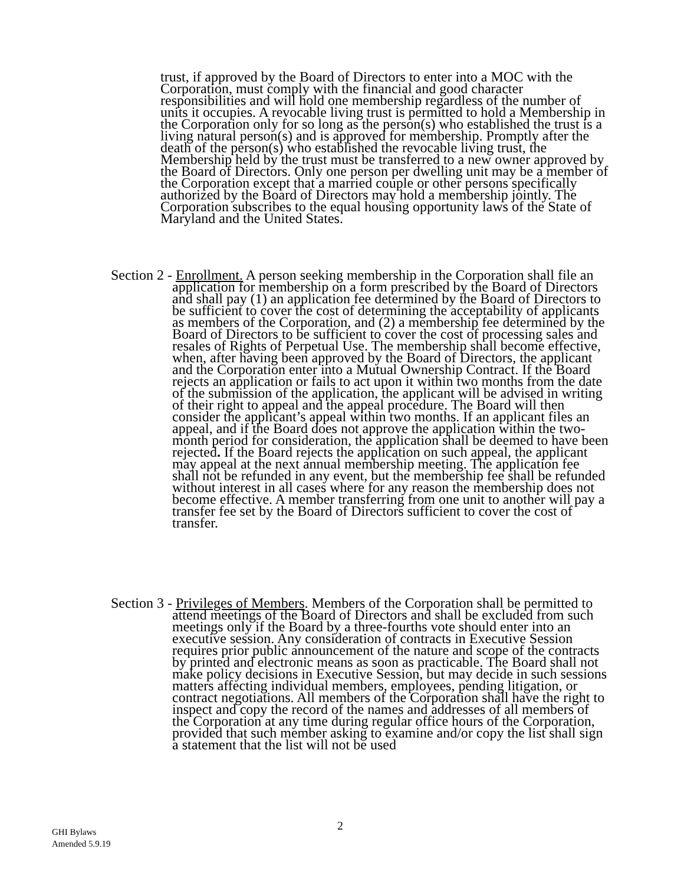trust, if approved by the Board of Directors to enter into a MOC with the Corporation, must comply with the financial and good character responsibilities and will hold one membership regardless of the number of units it occupies. A revocable living trust is permitted to hold a Membership in the Corporation only for so long as the person(s) who established the trust is a living natural person(s) and is approved for membership. Promptly after the death of the person(s) who established the revocable living trust, the Membership held by the trust must be transferred to a new owner approved by the Board of Directors. Only one person per dwelling unit may be a member of the Corporation except that a married couple or other persons specifically authorized by the Board of Directors may hold a membership jointly. The Corporation subscribes to the equal housing opportunity laws of the State of Maryland and the United States.
Section 2 - Enrollment. A person seeking membership in the Corporation shall file an application for membership on a form prescribed by the Board of Directors and shall pay (1) an application fee determined by the Board of Directors to be sufficient to cover the cost of determining the acceptability of applicants as members of the Corporation, and (2) a membership fee determined by the Board of Directors to be sufficient to cover the cost of processing sales and resales of Rights of Perpetual Use. The membership shall become effective, when, after having been approved by the Board of Directors, the applicant and the Corporation enter into a Mutual Ownership Contract. If the Board rejects an application or fails to act upon it within two months from the date of the submission of the application, the applicant will be advised in writing of their right to appeal and the appeal procedure. The Board will then consider the applicant’s appeal within two months. If an applicant files an appeal, and if the Board does not approve the application within the two-month period for consideration, the application shall be deemed to have been rejected. If the Board rejects the application on such appeal, the applicant may appeal at the next annual membership meeting. The application fee shall not be refunded in any event, but the membership fee shall be refunded without interest in all cases where for any reason the membership does not become effective. A member transferring from one unit to another will pay a transfer fee set by the Board of Directors sufficient to cover the cost of transfer.
Section 3 - Privileges of Members. Members of the Corporation shall be permitted to attend meetings of the Board of Directors and shall be excluded from such meetings only if the Board by a three-fourths vote should enter into an executive session. Any consideration of contracts in Executive Session requires prior public announcement of the nature and scope of the contracts by printed and electronic means as soon as practicable. The Board shall not make policy decisions in Executive Session, but may decide in such sessions matters affecting individual members, employees, pending litigation, or contract negotiations. All members of the Corporation shall have the right to inspect and copy the record of the names and addresses of all members of the Corporation at any time during regular office hours of the Corporation, provided that such member asking to examine and/or copy the list shall sign a statement that the list will not be used
2
GHI Bylaws
Amended 5.9.19